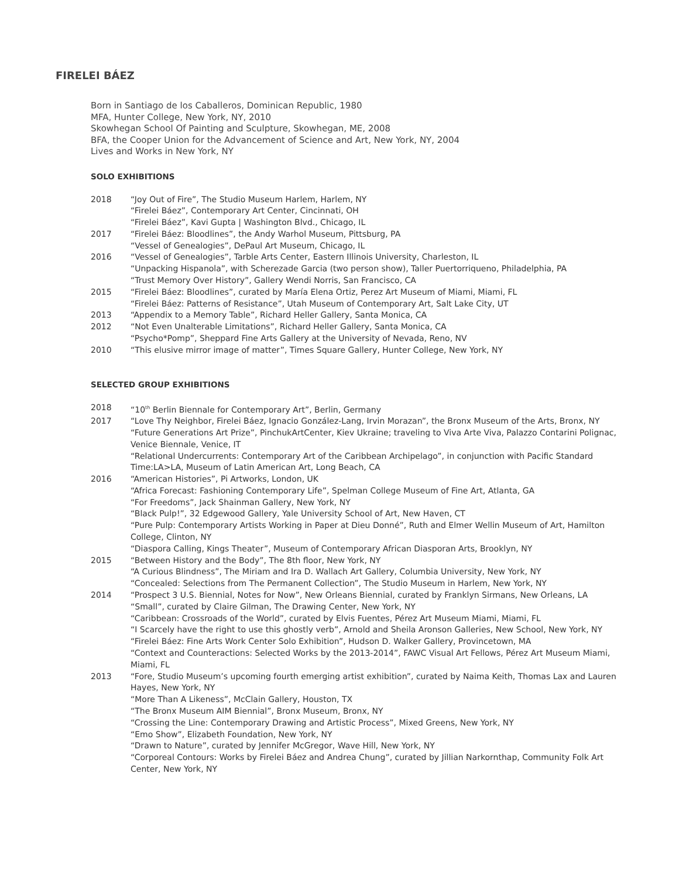FIRELEI BÁEZ
Born in Santiago de los Caballeros, Dominican Republic, 1980
MFA, Hunter College, New York, NY, 2010
Skowhegan School Of Painting and Sculpture, Skowhegan, ME, 2008
BFA, the Cooper Union for the Advancement of Science and Art, New York, NY, 2004
Lives and Works in New York, NY
SOLO EXHIBITIONS
| 2018 | “Joy Out of Fire”, The Studio Museum Harlem, Harlem, NY “Firelei Báez”, Contemporary Art Center, Cincinnati, OH “Firelei Báez”, Kavi Gupta / Washington Blvd., Chicago, IL |
| 2017 | “Firelei Báez: Bloodlines”, the Andy Warhol Museum, Pittsburg, PA “Vessel of Genealogies”, DePaul Art Museum, Chicago, IL |
| 2016 | “Vessel of Genealogies”, Tarble Arts Center, Eastern Illinois University, Charleston, IL “Unpacking Hispanola”, with Scherezade Garcia (two person show), Taller Puertorriqueno, Philadelphia, PA “Trust Memory Over History”, Gallery Wendi Norris, San Francisco, CA |
| 2015 | “Firelei Báez: Bloodlines”, curated by María Elena Ortiz, Perez Art Museum of Miami, Miami, FL “Firelei Báez: Patterns of Resistance”, Utah Museum of Contemporary Art, Salt Lake City, UT |
| 2013 | “Appendix to a Memory Table”, Richard Heller Gallery, Santa Monica, CA |
| 2012 | “Not Even Unalterable Limitations”, Richard Heller Gallery, Santa Monica, CA “Psycho*Pomp”, Sheppard Fine Arts Gallery at the University of Nevada, Reno, NV |
| 2010 | “This elusive mirror image of matter”, Times Square Gallery, Hunter College, New York, NY |
SELECTED GROUP EXHIBITIONS
| 2018 | “10<sup>th</sup> Berlin Biennale for Contemporary Art”, Berlin, Germany |
| 2017 | “Love Thy Neighbor, Firelei Báez, Ignacio González-Lang, Irvin Morazan”, the Bronx Museum of the Arts, Bronx, NY “Future Generations Art Prize”, PinchukArtCenter, Kiev Ukraine; traveling to Viva Arte Viva, Palazzo Contarini Polignac, Venice Biennale, Venice, IT “Relational Undercurrents: Contemporary Art of the Caribbean Archipelago”, in conjunction with Pacific Standard Time:LA>LA, Museum of Latin American Art, Long Beach, CA |
| 2016 | “American Histories”, Pi Artworks, London, UK “Africa Forecast: Fashioning Contemporary Life”, Spelman College Museum of Fine Art, Atlanta, GA “For Freedoms”, Jack Shainman Gallery, New York, NY “Black Pulp!”, 32 Edgewood Gallery, Yale University School of Art, New Haven, CT “Pure Pulp: Contemporary Artists Working in Paper at Dieu Donné”, Ruth and Elmer Wellin Museum of Art, Hamilton College, Clinton, NY “Diaspora Calling, Kings Theater”, Museum of Contemporary African Diasporan Arts, Brooklyn, NY |
| 2015 | “Between History and the Body”, The 8th floor, New York, NY “A Curious Blindness”, The Miriam and Ira D. Wallach Art Gallery, Columbia University, New York, NY “Concealed: Selections from The Permanent Collection”, The Studio Museum in Harlem, New York, NY |
| 2014 | “Prospect 3 U.S. Biennial, Notes for Now”, New Orleans Biennial, curated by Franklyn Sirmans, New Orleans, LA “Small”, curated by Claire Gilman, The Drawing Center, New York, NY “Caribbean: Crossroads of the World”, curated by Elvis Fuentes, Pérez Art Museum Miami, Miami, FL “I Scarcely have the right to use this ghostly verb”, Arnold and Sheila Aronson Galleries, New School, New York, NY “Firelei Báez: Fine Arts Work Center Solo Exhibition”, Hudson D. Walker Gallery, Provincetown, MA “Context and Counteractions: Selected Works by the 2013-2014”, FAWC Visual Art Fellows, Pérez Art Museum Miami, Miami, FL |
| 2013 | “Fore, Studio Museum’s upcoming fourth emerging artist exhibition”, curated by Naima Keith, Thomas Lax and Lauren Hayes, New York, NY “More Than A Likeness”, McClain Gallery, Houston, TX “The Bronx Museum AIM Biennial”, Bronx Museum, Bronx, NY “Crossing the Line: Contemporary Drawing and Artistic Process”, Mixed Greens, New York, NY “Emo Show”, Elizabeth Foundation, New York, NY “Drawn to Nature”, curated by Jennifer McGregor, Wave Hill, New York, NY “Corporeal Contours: Works by Firelei Báez and Andrea Chung”, curated by Jillian Narkornthap, Community Folk Art Center, New York, NY |